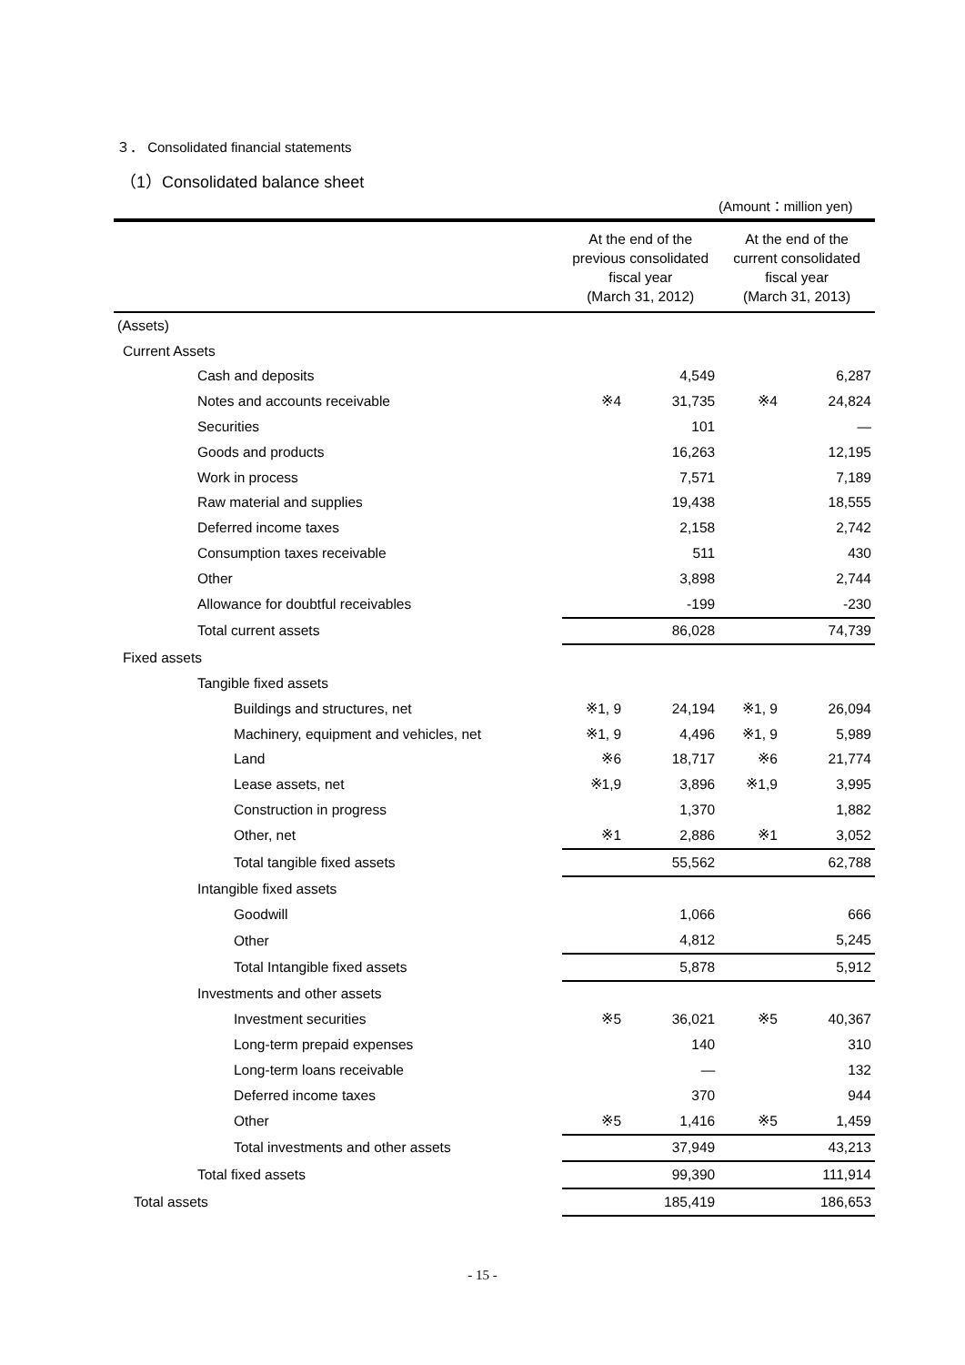３． Consolidated financial statements
（1）Consolidated balance sheet
(Amount：million yen)
| | At the end of the previous consolidated fiscal year (March 31, 2012) | | At the end of the current consolidated fiscal year (March 31, 2013) | |
| --- | --- | --- | --- | --- |
| (Assets) | | | | |
| Current Assets | | | | |
| Cash and deposits | | 4,549 | | 6,287 |
| Notes and accounts receivable | ※4 | 31,735 | ※4 | 24,824 |
| Securities | | 101 | | ― |
| Goods and products | | 16,263 | | 12,195 |
| Work in process | | 7,571 | | 7,189 |
| Raw material and supplies | | 19,438 | | 18,555 |
| Deferred income taxes | | 2,158 | | 2,742 |
| Consumption taxes receivable | | 511 | | 430 |
| Other | | 3,898 | | 2,744 |
| Allowance for doubtful receivables | | -199 | | -230 |
| Total current assets | | 86,028 | | 74,739 |
| Fixed assets | | | | |
| Tangible fixed assets | | | | |
| Buildings and structures, net | ※1, 9 | 24,194 | ※1, 9 | 26,094 |
| Machinery, equipment and vehicles, net | ※1, 9 | 4,496 | ※1, 9 | 5,989 |
| Land | ※6 | 18,717 | ※6 | 21,774 |
| Lease assets, net | ※1,9 | 3,896 | ※1,9 | 3,995 |
| Construction in progress | | 1,370 | | 1,882 |
| Other, net | ※1 | 2,886 | ※1 | 3,052 |
| Total tangible fixed assets | | 55,562 | | 62,788 |
| Intangible fixed assets | | | | |
| Goodwill | | 1,066 | | 666 |
| Other | | 4,812 | | 5,245 |
| Total Intangible fixed assets | | 5,878 | | 5,912 |
| Investments and other assets | | | | |
| Investment securities | ※5 | 36,021 | ※5 | 40,367 |
| Long-term prepaid expenses | | 140 | | 310 |
| Long-term loans receivable | | ― | | 132 |
| Deferred income taxes | | 370 | | 944 |
| Other | ※5 | 1,416 | ※5 | 1,459 |
| Total investments and other assets | | 37,949 | | 43,213 |
| Total fixed assets | | 99,390 | | 111,914 |
| Total assets | | 185,419 | | 186,653 |
- 15 -